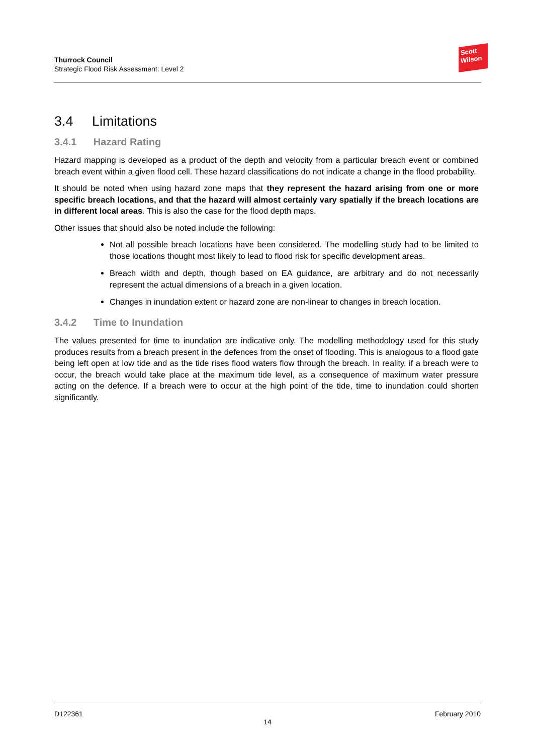Thurrock Council
Strategic Flood Risk Assessment: Level 2
Scott
Wilson
3.4 Limitations
3.4.1 Hazard Rating
Hazard mapping is developed as a product of the depth and velocity from a particular breach event or combined breach event within a given flood cell. These hazard classifications do not indicate a change in the flood probability.
It should be noted when using hazard zone maps that they represent the hazard arising from one or more specific breach locations, and that the hazard will almost certainly vary spatially if the breach locations are in different local areas. This is also the case for the flood depth maps.
Other issues that should also be noted include the following:
Not all possible breach locations have been considered. The modelling study had to be limited to those locations thought most likely to lead to flood risk for specific development areas.
Breach width and depth, though based on EA guidance, are arbitrary and do not necessarily represent the actual dimensions of a breach in a given location.
Changes in inundation extent or hazard zone are non-linear to changes in breach location.
3.4.2 Time to Inundation
The values presented for time to inundation are indicative only. The modelling methodology used for this study produces results from a breach present in the defences from the onset of flooding. This is analogous to a flood gate being left open at low tide and as the tide rises flood waters flow through the breach. In reality, if a breach were to occur, the breach would take place at the maximum tide level, as a consequence of maximum water pressure acting on the defence. If a breach were to occur at the high point of the tide, time to inundation could shorten significantly.
D122361 February 2010
14